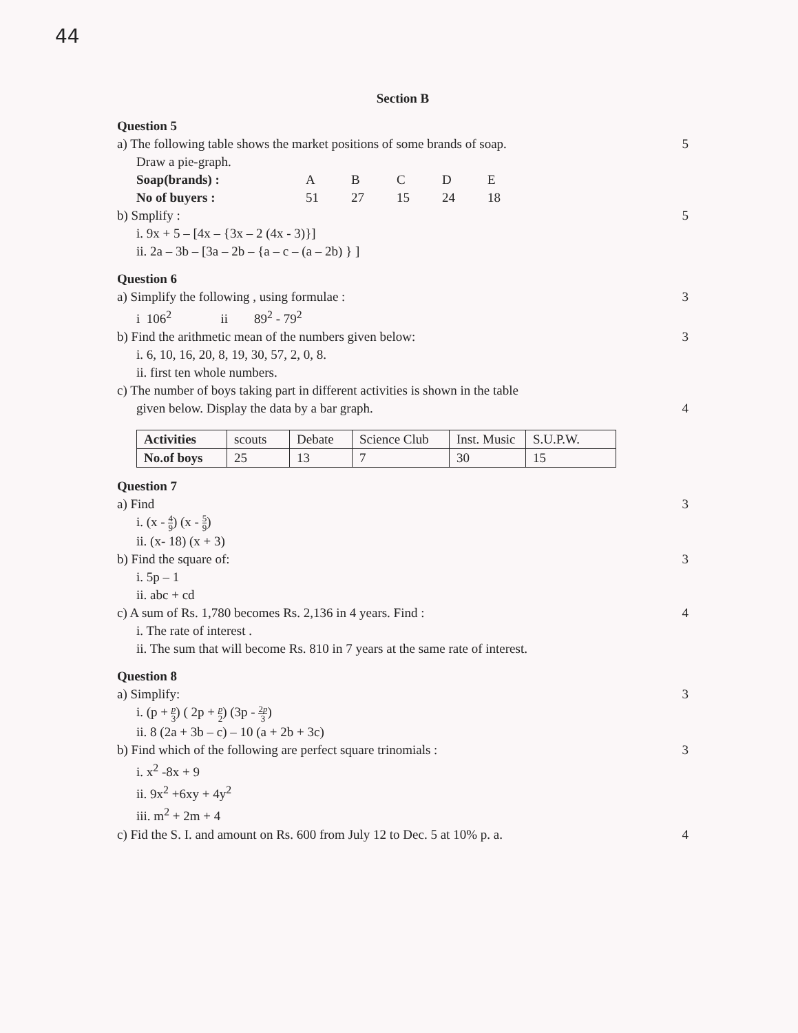44
Section B
Question 5
a) The following table shows the market positions of some brands of soap. 5
Draw a pie-graph.
| Soap(brands) : | A | B | C | D | E |
| No of buyers : | 51 | 27 | 15 | 24 | 18 |
b) Smplify : 5
i. 9x + 5 – [4x – {3x – 2 (4x - 3)}]
ii. 2a – 3b – [3a – 2b – {a – c – (a – 2b) } ]
Question 6
a) Simplify the following , using formulae : 3
i 106<sup>2</sup> ii 89<sup>2</sup> - 79<sup>2</sup>
b) Find the arithmetic mean of the numbers given below: 3
i. 6, 10, 16, 20, 8, 19, 30, 57, 2, 0, 8.
ii. first ten whole numbers.
c) The number of boys taking part in different activities is shown in the table
given below. Display the data by a bar graph. 4
| Activities | scouts | Debate | Science Club | Inst. Music | S.U.P.W. |
| No.of boys | 25 | 13 | 7 | 30 | 15 |
Question 7
a) Find 3
i. (x - 4 9) (x - 5 9)
ii. (x- 18) (x + 3)
b) Find the square of: 3
i. 5p – 1
ii. abc + cd
c) A sum of Rs. 1,780 becomes Rs. 2,136 in 4 years. Find : 4
i. The rate of interest .
ii. The sum that will become Rs. 810 in 7 years at the same rate of interest.
Question 8
a) Simplify: 3
i. (p + p 3) ( 2p + p 2) (3p - 2p 3)
ii. 8 (2a + 3b – c) – 10 (a + 2b + 3c)
b) Find which of the following are perfect square trinomials : 3
i. x<sup>2</sup> -8x + 9
ii. 9x<sup>2</sup> +6xy + 4y<sup>2</sup>
iii. m<sup>2</sup> + 2m + 4
c) Fid the S. I. and amount on Rs. 600 from July 12 to Dec. 5 at 10% p. a. 4